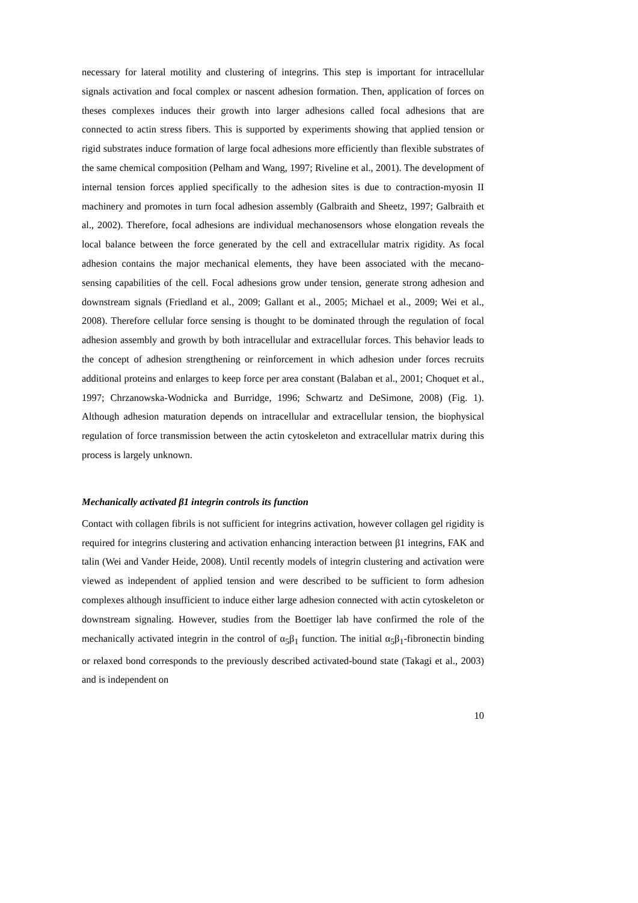necessary for lateral motility and clustering of integrins. This step is important for intracellular signals activation and focal complex or nascent adhesion formation. Then, application of forces on theses complexes induces their growth into larger adhesions called focal adhesions that are connected to actin stress fibers. This is supported by experiments showing that applied tension or rigid substrates induce formation of large focal adhesions more efficiently than flexible substrates of the same chemical composition (Pelham and Wang, 1997; Riveline et al., 2001). The development of internal tension forces applied specifically to the adhesion sites is due to contraction-myosin II machinery and promotes in turn focal adhesion assembly (Galbraith and Sheetz, 1997; Galbraith et al., 2002). Therefore, focal adhesions are individual mechanosensors whose elongation reveals the local balance between the force generated by the cell and extracellular matrix rigidity. As focal adhesion contains the major mechanical elements, they have been associated with the mecano-sensing capabilities of the cell. Focal adhesions grow under tension, generate strong adhesion and downstream signals (Friedland et al., 2009; Gallant et al., 2005; Michael et al., 2009; Wei et al., 2008). Therefore cellular force sensing is thought to be dominated through the regulation of focal adhesion assembly and growth by both intracellular and extracellular forces. This behavior leads to the concept of adhesion strengthening or reinforcement in which adhesion under forces recruits additional proteins and enlarges to keep force per area constant (Balaban et al., 2001; Choquet et al., 1997; Chrzanowska-Wodnicka and Burridge, 1996; Schwartz and DeSimone, 2008) (Fig. 1). Although adhesion maturation depends on intracellular and extracellular tension, the biophysical regulation of force transmission between the actin cytoskeleton and extracellular matrix during this process is largely unknown.
Mechanically activated β1 integrin controls its function
Contact with collagen fibrils is not sufficient for integrins activation, however collagen gel rigidity is required for integrins clustering and activation enhancing interaction between β1 integrins, FAK and talin (Wei and Vander Heide, 2008). Until recently models of integrin clustering and activation were viewed as independent of applied tension and were described to be sufficient to form adhesion complexes although insufficient to induce either large adhesion connected with actin cytoskeleton or downstream signaling. However, studies from the Boettiger lab have confirmed the role of the mechanically activated integrin in the control of α<sub>5</sub>β<sub>1</sub> function. The initial α<sub>5</sub>β<sub>1</sub>-fibronectin binding or relaxed bond corresponds to the previously described activated-bound state (Takagi et al., 2003) and is independent on
10